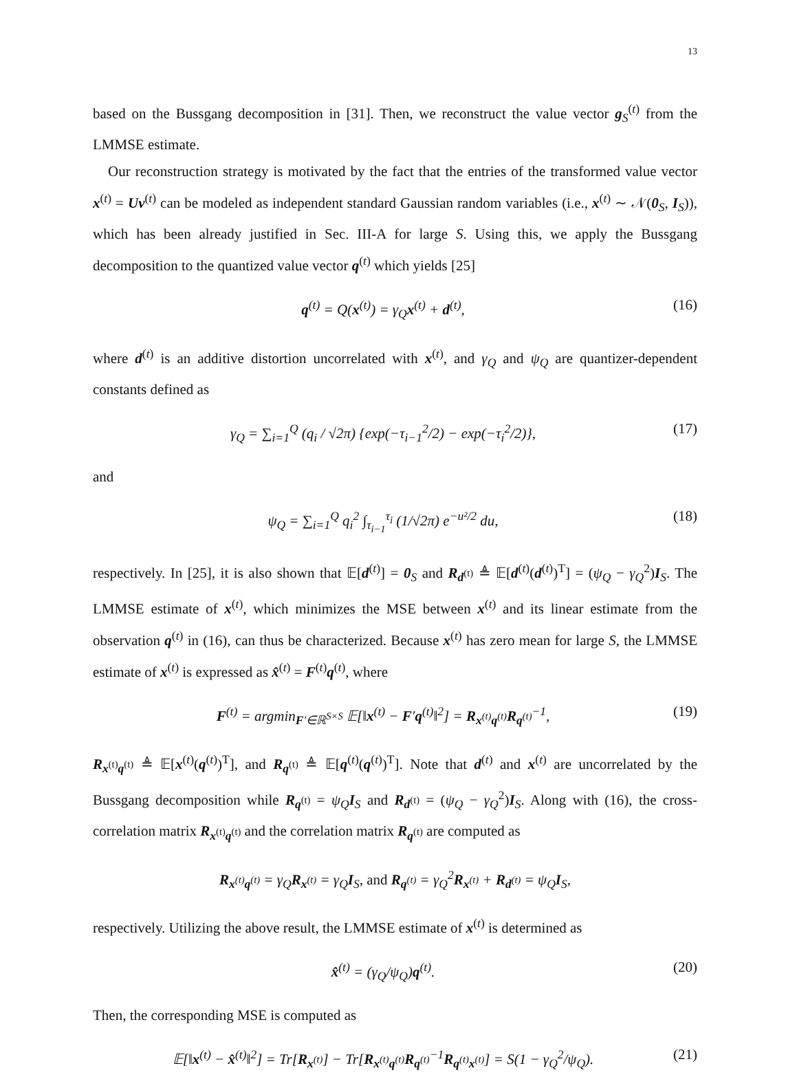13
based on the Bussgang decomposition in [31]. Then, we reconstruct the value vector g<sub>S</sub><sup>(t)</sup> from the LMMSE estimate.
Our reconstruction strategy is motivated by the fact that the entries of the transformed value vector x<sup>(t)</sup> = Uv<sup>(t)</sup> can be modeled as independent standard Gaussian random variables (i.e., x<sup>(t)</sup> ∼ 𝒩(0<sub>S</sub>, I<sub>S</sub>)), which has been already justified in Sec. III-A for large S. Using this, we apply the Bussgang decomposition to the quantized value vector q<sup>(t)</sup> which yields [25]
q<sup>(t)</sup> = Q(x<sup>(t)</sup>) = γ<sub>Q</sub>x<sup>(t)</sup> + d<sup>(t)</sup>, (16)
where d<sup>(t)</sup> is an additive distortion uncorrelated with x<sup>(t)</sup>, and γ<sub>Q</sub> and ψ<sub>Q</sub> are quantizer-dependent constants defined as
γ<sub>Q</sub> = ∑<sub>i=1</sub><sup>Q</sup> (q<sub>i</sub> / √2π) {exp(−τ<sub>i−1</sub><sup>2</sup>/2) − exp(−τ<sub>i</sub><sup>2</sup>/2)}, (17)
and
ψ<sub>Q</sub> = ∑<sub>i=1</sub><sup>Q</sup> q<sub>i</sub><sup>2</sup> ∫<sub>τ<sub>i−1</sub></sub><sup>τ<sub>i</sub></sup> (1/√2π) e<sup>−u²/2</sup> du, (18)
respectively. In [25], it is also shown that 𝔼[d<sup>(t)</sup>] = 0<sub>S</sub> and R<sub>d<sup>(t)</sup></sub> ≜ 𝔼[d<sup>(t)</sup>(d<sup>(t)</sup>)<sup>T</sup>] = (ψ<sub>Q</sub> − γ<sub>Q</sub><sup>2</sup>)I<sub>S</sub>. The LMMSE estimate of x<sup>(t)</sup>, which minimizes the MSE between x<sup>(t)</sup> and its linear estimate from the observation q<sup>(t)</sup> in (16), can thus be characterized. Because x<sup>(t)</sup> has zero mean for large S, the LMMSE estimate of x<sup>(t)</sup> is expressed as x̂<sup>(t)</sup> = F<sup>(t)</sup>q<sup>(t)</sup>, where
F<sup>(t)</sup> = argmin<sub>F′∈ℝ<sup>S×S</sup></sub> 𝔼[‖x<sup>(t)</sup> − F′q<sup>(t)</sup>‖<sup>2</sup>] = R<sub>x<sup>(t)</sup>q<sup>(t)</sup></sub>R<sub>q<sup>(t)</sup></sub><sup>−1</sup>, (19)
R<sub>x<sup>(t)</sup>q<sup>(t)</sup></sub> ≜ 𝔼[x<sup>(t)</sup>(q<sup>(t)</sup>)<sup>T</sup>], and R<sub>q<sup>(t)</sup></sub> ≜ 𝔼[q<sup>(t)</sup>(q<sup>(t)</sup>)<sup>T</sup>]. Note that d<sup>(t)</sup> and x<sup>(t)</sup> are uncorrelated by the Bussgang decomposition while R<sub>q<sup>(t)</sup></sub> = ψ<sub>Q</sub> I<sub>S</sub> and R<sub>d<sup>(t)</sup></sub> = (ψ<sub>Q</sub> − γ<sub>Q</sub><sup>2</sup>)I<sub>S</sub>. Along with (16), the cross-correlation matrix R<sub>x<sup>(t)</sup>q<sup>(t)</sup></sub> and the correlation matrix R<sub>q<sup>(t)</sup></sub> are computed as
R<sub>x<sup>(t)</sup>q<sup>(t)</sup></sub> = γ<sub>Q</sub>R<sub>x<sup>(t)</sup></sub> = γ<sub>Q</sub>I<sub>S</sub>, and R<sub>q<sup>(t)</sup></sub> = γ<sub>Q</sub><sup>2</sup>R<sub>x<sup>(t)</sup></sub> + R<sub>d<sup>(t)</sup></sub> = ψ<sub>Q</sub>I<sub>S</sub>,
respectively. Utilizing the above result, the LMMSE estimate of x<sup>(t)</sup> is determined as
x̂<sup>(t)</sup> = (γ<sub>Q</sub>/ψ<sub>Q</sub>)q<sup>(t)</sup>. (20)
Then, the corresponding MSE is computed as
𝔼[‖x<sup>(t)</sup> − x̂<sup>(t)</sup>‖<sup>2</sup>] = Tr[R<sub>x<sup>(t)</sup></sub>] − Tr[R<sub>x<sup>(t)</sup>q<sup>(t)</sup></sub>R<sub>q<sup>(t)</sup></sub><sup>−1</sup>R<sub>q<sup>(t)</sup>x<sup>(t)</sup></sub>] = S(1 − γ<sub>Q</sub><sup>2</sup>/ψ<sub>Q</sub>). (21)